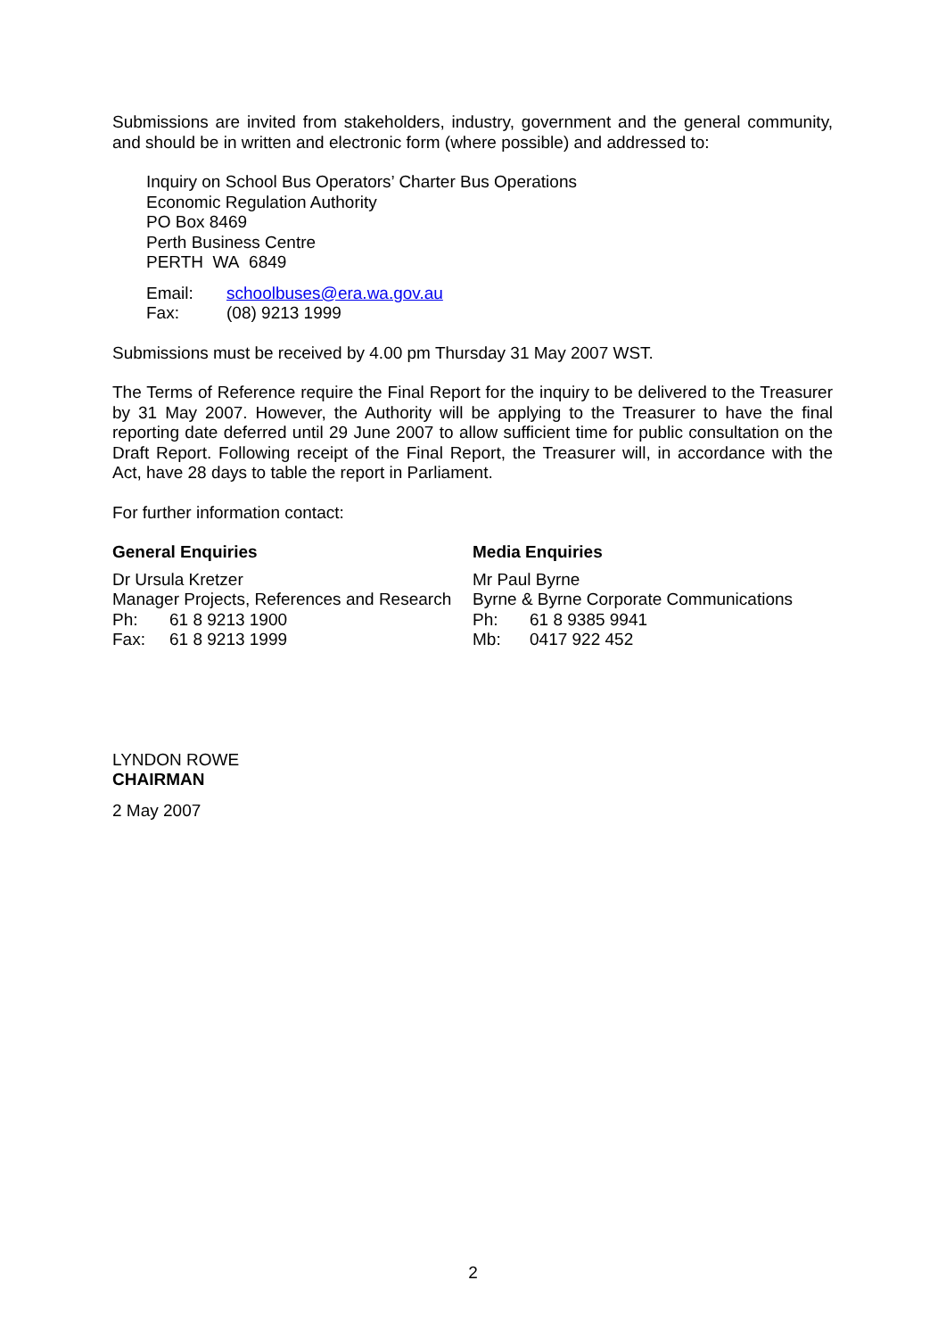Submissions are invited from stakeholders, industry, government and the general community, and should be in written and electronic form (where possible) and addressed to:
Inquiry on School Bus Operators’ Charter Bus Operations
Economic Regulation Authority
PO Box 8469
Perth Business Centre
PERTH WA 6849
Email: schoolbuses@era.wa.gov.au
Fax: (08) 9213 1999
Submissions must be received by 4.00 pm Thursday 31 May 2007 WST.
The Terms of Reference require the Final Report for the inquiry to be delivered to the Treasurer by 31 May 2007. However, the Authority will be applying to the Treasurer to have the final reporting date deferred until 29 June 2007 to allow sufficient time for public consultation on the Draft Report. Following receipt of the Final Report, the Treasurer will, in accordance with the Act, have 28 days to table the report in Parliament.
For further information contact:
General Enquiries
Dr Ursula Kretzer
Manager Projects, References and Research
Ph: 61 8 9213 1900
Fax: 61 8 9213 1999
Media Enquiries
Mr Paul Byrne
Byrne & Byrne Corporate Communications
Ph: 61 8 9385 9941
Mb: 0417 922 452
LYNDON ROWE
CHAIRMAN
2 May 2007
2